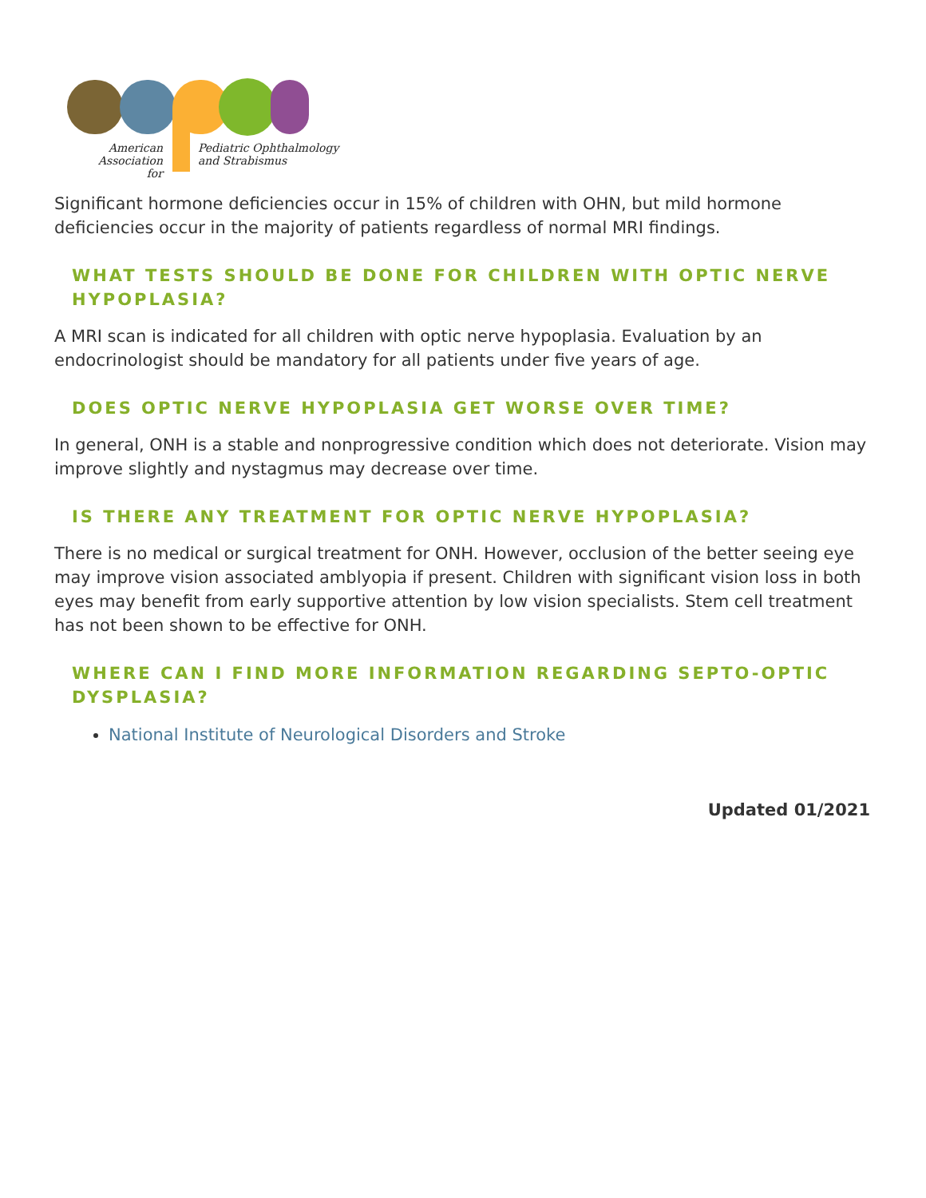American
Association for
Pediatric Ophthalmology
and Strabismus
Significant hormone deficiencies occur in 15% of children with OHN, but mild hormone deficiencies occur in the majority of patients regardless of normal MRI findings.
WHAT TESTS SHOULD BE DONE FOR CHILDREN WITH OPTIC NERVE HYPOPLASIA?
A MRI scan is indicated for all children with optic nerve hypoplasia. Evaluation by an endocrinologist should be mandatory for all patients under five years of age.
DOES OPTIC NERVE HYPOPLASIA GET WORSE OVER TIME?
In general, ONH is a stable and nonprogressive condition which does not deteriorate. Vision may improve slightly and nystagmus may decrease over time.
IS THERE ANY TREATMENT FOR OPTIC NERVE HYPOPLASIA?
There is no medical or surgical treatment for ONH. However, occlusion of the better seeing eye may improve vision associated amblyopia if present. Children with significant vision loss in both eyes may benefit from early supportive attention by low vision specialists. Stem cell treatment has not been shown to be effective for ONH.
WHERE CAN I FIND MORE INFORMATION REGARDING SEPTO-OPTIC DYSPLASIA?
National Institute of Neurological Disorders and Stroke
Updated 01/2021